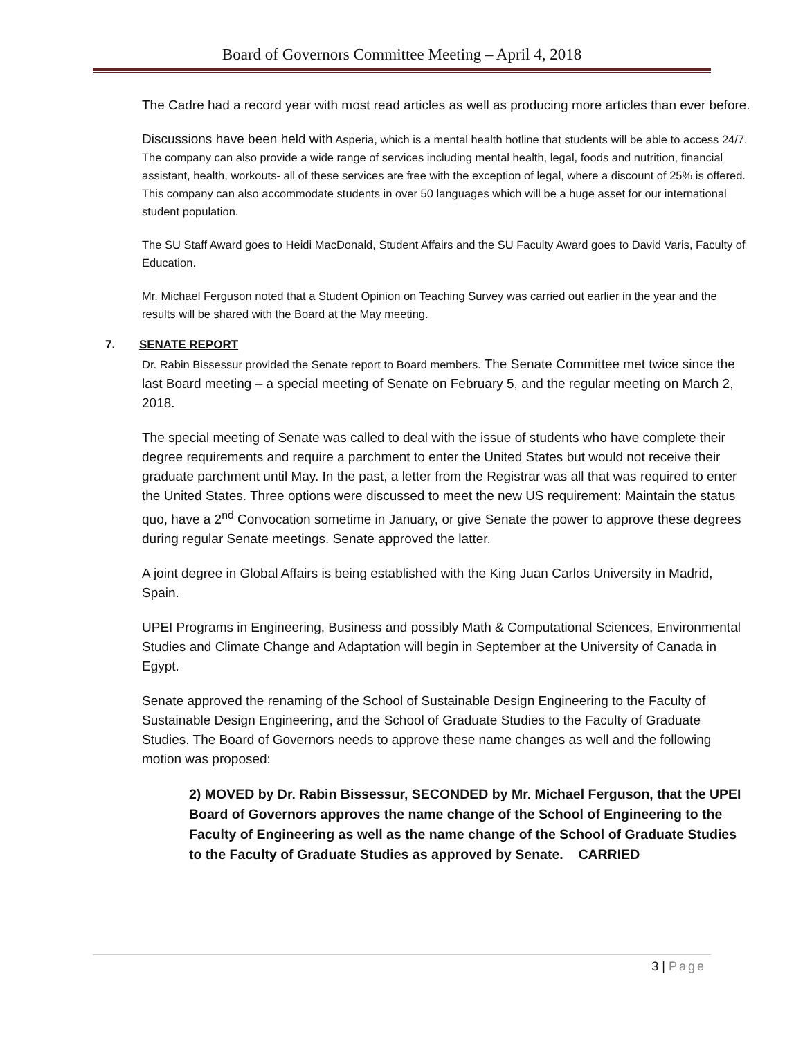Board of Governors Committee Meeting – April 4, 2018
The Cadre had a record year with most read articles as well as producing more articles than ever before.
Discussions have been held with Asperia, which is a mental health hotline that students will be able to access 24/7. The company can also provide a wide range of services including mental health, legal, foods and nutrition, financial assistant, health, workouts- all of these services are free with the exception of legal, where a discount of 25% is offered. This company can also accommodate students in over 50 languages which will be a huge asset for our international student population.
The SU Staff Award goes to Heidi MacDonald, Student Affairs and the SU Faculty Award goes to David Varis, Faculty of Education.
Mr. Michael Ferguson noted that a Student Opinion on Teaching Survey was carried out earlier in the year and the results will be shared with the Board at the May meeting.
7. SENATE REPORT
Dr. Rabin Bissessur provided the Senate report to Board members. The Senate Committee met twice since the last Board meeting – a special meeting of Senate on February 5, and the regular meeting on March 2, 2018.
The special meeting of Senate was called to deal with the issue of students who have complete their degree requirements and require a parchment to enter the United States but would not receive their graduate parchment until May. In the past, a letter from the Registrar was all that was required to enter the United States. Three options were discussed to meet the new US requirement: Maintain the status quo, have a 2<sup>nd</sup> Convocation sometime in January, or give Senate the power to approve these degrees during regular Senate meetings. Senate approved the latter.
A joint degree in Global Affairs is being established with the King Juan Carlos University in Madrid, Spain.
UPEI Programs in Engineering, Business and possibly Math & Computational Sciences, Environmental Studies and Climate Change and Adaptation will begin in September at the University of Canada in Egypt.
Senate approved the renaming of the School of Sustainable Design Engineering to the Faculty of Sustainable Design Engineering, and the School of Graduate Studies to the Faculty of Graduate Studies. The Board of Governors needs to approve these name changes as well and the following motion was proposed:
2) MOVED by Dr. Rabin Bissessur, SECONDED by Mr. Michael Ferguson, that the UPEI Board of Governors approves the name change of the School of Engineering to the Faculty of Engineering as well as the name change of the School of Graduate Studies to the Faculty of Graduate Studies as approved by Senate. CARRIED
3 | Page